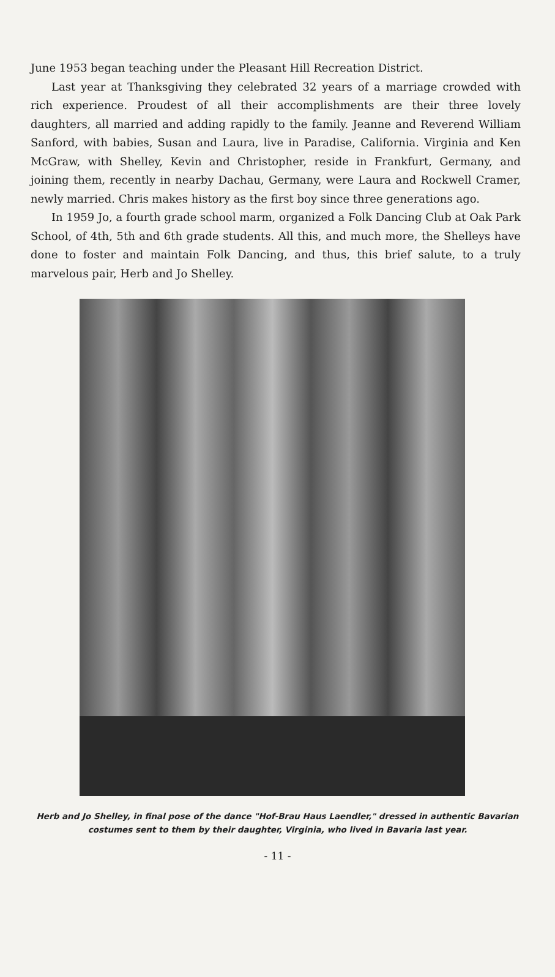June 1953 began teaching under the Pleasant Hill Recreation District.
Last year at Thanksgiving they celebrated 32 years of a marriage crowded with rich experience. Proudest of all their accomplishments are their three lovely daughters, all married and adding rapidly to the family. Jeanne and Reverend William Sanford, with babies, Susan and Laura, live in Paradise, California. Virginia and Ken McGraw, with Shelley, Kevin and Christopher, reside in Frankfurt, Germany, and joining them, recently in nearby Dachau, Germany, were Laura and Rockwell Cramer, newly married. Chris makes history as the first boy since three generations ago.
In 1959 Jo, a fourth grade school marm, organized a Folk Dancing Club at Oak Park School, of 4th, 5th and 6th grade students. All this, and much more, the Shelleys have done to foster and maintain Folk Dancing, and thus, this brief salute, to a truly marvelous pair, Herb and Jo Shelley.
Herb and Jo Shelley, in final pose of the dance "Hof-Brau Haus Laendler," dressed in authentic Bavarian costumes sent to them by their daughter, Virginia, who lived in Bavaria last year.
- 11 -